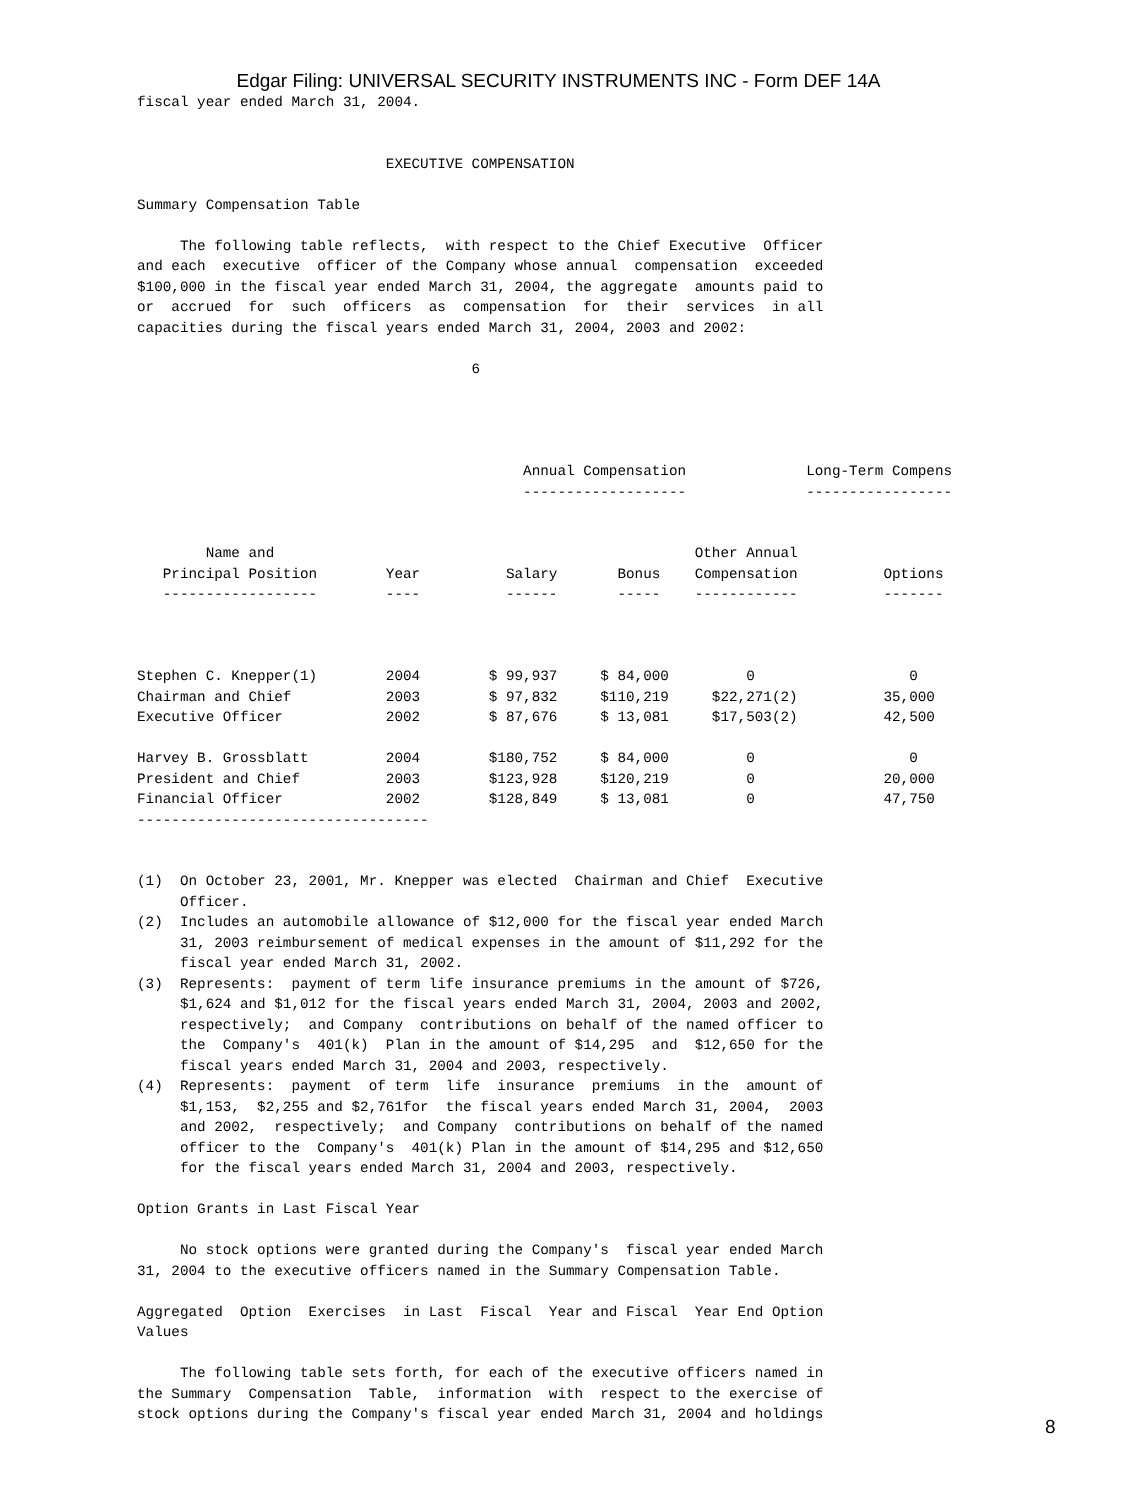Edgar Filing: UNIVERSAL SECURITY INSTRUMENTS INC - Form DEF 14A
fiscal year ended March 31, 2004.


                             EXECUTIVE COMPENSATION

Summary Compensation Table

     The following table reflects,  with respect to the Chief Executive  Officer
and each  executive  officer of the Company whose annual  compensation  exceeded
$100,000 in the fiscal year ended March 31, 2004, the aggregate  amounts paid to
or  accrued  for  such  officers  as  compensation  for  their  services  in all
capacities during the fiscal years ended March 31, 2004, 2003 and 2002:

                                       6




                                             Annual Compensation              Long-Term Compens
                                             -------------------              -----------------


        Name and                                                 Other Annual
   Principal Position        Year          Salary       Bonus    Compensation          Options
   ------------------        ----          ------       -----    ------------          -------



Stephen C. Knepper(1)        2004        $ 99,937     $ 84,000         0                  0
Chairman and Chief           2003        $ 97,832     $110,219     $22,271(2)          35,000
Executive Officer            2002        $ 87,676     $ 13,081     $17,503(2)          42,500

Harvey B. Grossblatt         2004        $180,752     $ 84,000         0                  0
President and Chief          2003        $123,928     $120,219         0               20,000
Financial Officer            2002        $128,849     $ 13,081         0               47,750
----------------------------------


(1)  On October 23, 2001, Mr. Knepper was elected  Chairman and Chief  Executive
     Officer.
(2)  Includes an automobile allowance of $12,000 for the fiscal year ended March
     31, 2003 reimbursement of medical expenses in the amount of $11,292 for the
     fiscal year ended March 31, 2002.
(3)  Represents:  payment of term life insurance premiums in the amount of $726,
     $1,624 and $1,012 for the fiscal years ended March 31, 2004, 2003 and 2002,
     respectively;  and Company  contributions on behalf of the named officer to
     the  Company's  401(k)  Plan in the amount of $14,295  and  $12,650 for the
     fiscal years ended March 31, 2004 and 2003, respectively.
(4)  Represents:  payment  of term  life  insurance  premiums  in the  amount of
     $1,153,  $2,255 and $2,761for  the fiscal years ended March 31, 2004,  2003
     and 2002,  respectively;  and Company  contributions on behalf of the named
     officer to the  Company's  401(k) Plan in the amount of $14,295 and $12,650
     for the fiscal years ended March 31, 2004 and 2003, respectively.

Option Grants in Last Fiscal Year

     No stock options were granted during the Company's  fiscal year ended March
31, 2004 to the executive officers named in the Summary Compensation Table.

Aggregated  Option  Exercises  in Last  Fiscal  Year and Fiscal  Year End Option
Values

     The following table sets forth, for each of the executive officers named in
the Summary  Compensation  Table,  information  with  respect to the exercise of
stock options during the Company's fiscal year ended March 31, 2004 and holdings
8